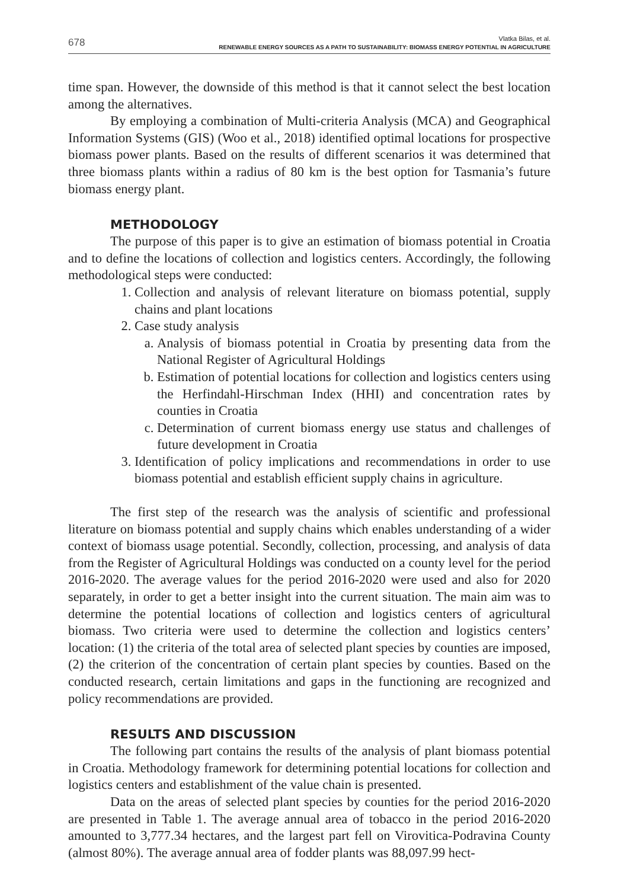678
Vlatka Bilas, et al.
RENEWABLE ENERGY SOURCES AS A PATH TO SUSTAINABILITY: BIOMASS ENERGY POTENTIAL IN AGRICULTURE
time span. However, the downside of this method is that it cannot select the best location among the alternatives.
By employing a combination of Multi-criteria Analysis (MCA) and Geographical Information Systems (GIS) (Woo et al., 2018) identified optimal locations for prospective biomass power plants. Based on the results of different scenarios it was determined that three biomass plants within a radius of 80 km is the best option for Tasmania’s future biomass energy plant.
METHODOLOGY
The purpose of this paper is to give an estimation of biomass potential in Croatia and to define the locations of collection and logistics centers. Accordingly, the following methodological steps were conducted:
1. Collection and analysis of relevant literature on biomass potential, supply chains and plant locations
2. Case study analysis
a. Analysis of biomass potential in Croatia by presenting data from the National Register of Agricultural Holdings
b. Estimation of potential locations for collection and logistics centers using the Herfindahl-Hirschman Index (HHI) and concentration rates by counties in Croatia
c. Determination of current biomass energy use status and challenges of future development in Croatia
3. Identification of policy implications and recommendations in order to use biomass potential and establish efficient supply chains in agriculture.
The first step of the research was the analysis of scientific and professional literature on biomass potential and supply chains which enables understanding of a wider context of biomass usage potential. Secondly, collection, processing, and analysis of data from the Register of Agricultural Holdings was conducted on a county level for the period 2016-2020. The average values for the period 2016-2020 were used and also for 2020 separately, in order to get a better insight into the current situation. The main aim was to determine the potential locations of collection and logistics centers of agricultural biomass. Two criteria were used to determine the collection and logistics centers’ location: (1) the criteria of the total area of selected plant species by counties are imposed, (2) the criterion of the concentration of certain plant species by counties. Based on the conducted research, certain limitations and gaps in the functioning are recognized and policy recommendations are provided.
RESULTS AND DISCUSSION
The following part contains the results of the analysis of plant biomass potential in Croatia. Methodology framework for determining potential locations for collection and logistics centers and establishment of the value chain is presented.
Data on the areas of selected plant species by counties for the period 2016-2020 are presented in Table 1. The average annual area of tobacco in the period 2016-2020 amounted to 3,777.34 hectares, and the largest part fell on Virovitica-Podravina County (almost 80%). The average annual area of fodder plants was 88,097.99 hect-